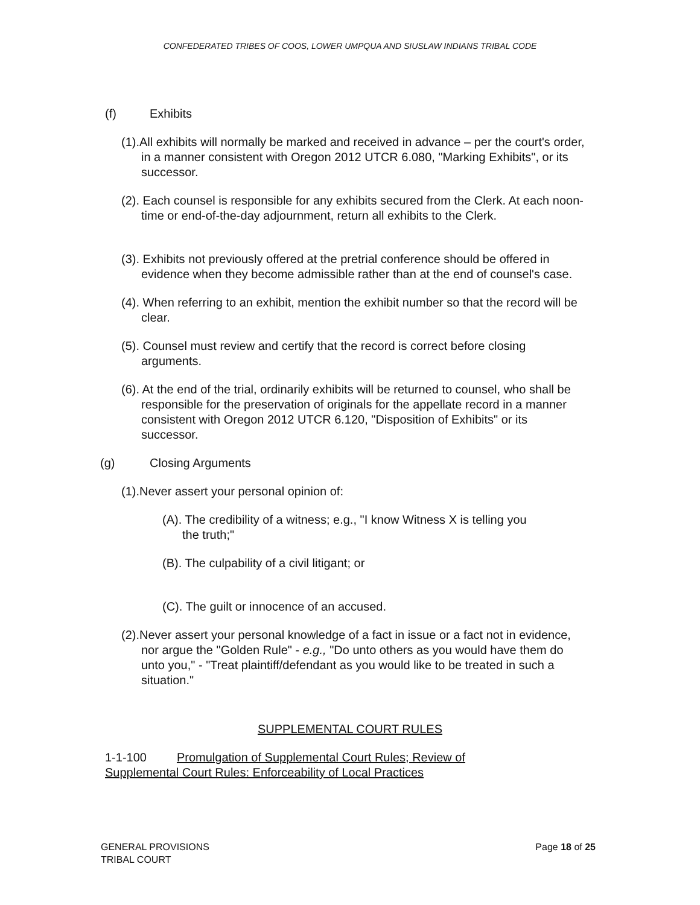CONFEDERATED TRIBES OF COOS, LOWER UMPQUA AND SIUSLAW INDIANS TRIBAL CODE
(f) Exhibits
(1).All exhibits will normally be marked and received in advance – per the court's order, in a manner consistent with Oregon 2012 UTCR 6.080, "Marking Exhibits", or its successor.
(2). Each counsel is responsible for any exhibits secured from the Clerk. At each noon-time or end-of-the-day adjournment, return all exhibits to the Clerk.
(3). Exhibits not previously offered at the pretrial conference should be offered in evidence when they become admissible rather than at the end of counsel's case.
(4). When referring to an exhibit, mention the exhibit number so that the record will be clear.
(5). Counsel must review and certify that the record is correct before closing arguments.
(6). At the end of the trial, ordinarily exhibits will be returned to counsel, who shall be responsible for the preservation of originals for the appellate record in a manner consistent with Oregon 2012 UTCR 6.120, "Disposition of Exhibits" or its successor.
(g) Closing Arguments
(1).Never assert your personal opinion of:
(A). The credibility of a witness; e.g., "I know Witness X is telling you the truth;"
(B). The culpability of a civil litigant; or
(C). The guilt or innocence of an accused.
(2).Never assert your personal knowledge of a fact in issue or a fact not in evidence, nor argue the "Golden Rule" - e.g., "Do unto others as you would have them do unto you," - "Treat plaintiff/defendant as you would like to be treated in such a situation."
SUPPLEMENTAL COURT RULES
1-1-100 Promulgation of Supplemental Court Rules; Review of Supplemental Court Rules: Enforceability of Local Practices
Page 18 of 25 GENERAL PROVISIONS
TRIBAL COURT